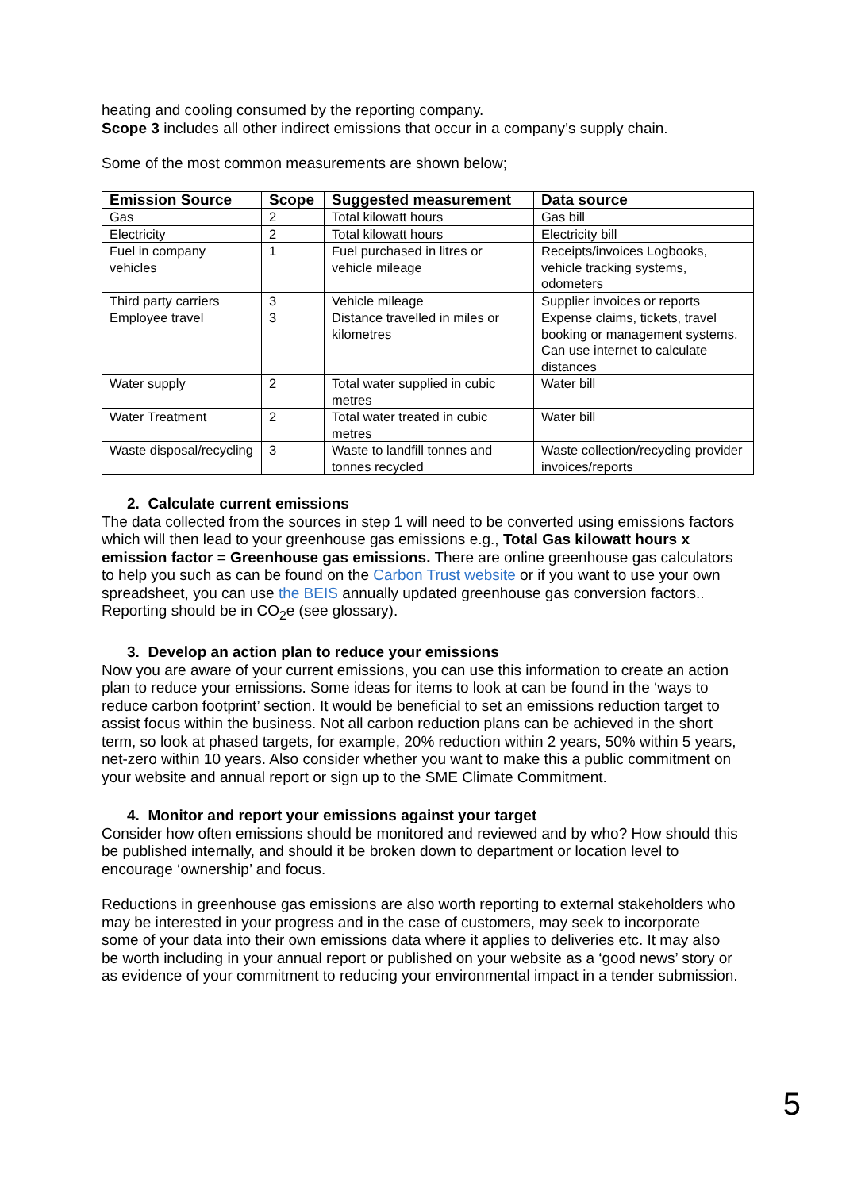heating and cooling consumed by the reporting company.
Scope 3 includes all other indirect emissions that occur in a company’s supply chain.
Some of the most common measurements are shown below;
| Emission Source | Scope | Suggested measurement | Data source |
| --- | --- | --- | --- |
| Gas | 2 | Total kilowatt hours | Gas bill |
| Electricity | 2 | Total kilowatt hours | Electricity bill |
| Fuel in company vehicles | 1 | Fuel purchased in litres or vehicle mileage | Receipts/invoices Logbooks, vehicle tracking systems, odometers |
| Third party carriers | 3 | Vehicle mileage | Supplier invoices or reports |
| Employee travel | 3 | Distance travelled in miles or kilometres | Expense claims, tickets, travel booking or management systems. Can use internet to calculate distances |
| Water supply | 2 | Total water supplied in cubic metres | Water bill |
| Water Treatment | 2 | Total water treated in cubic metres | Water bill |
| Waste disposal/recycling | 3 | Waste to landfill tonnes and tonnes recycled | Waste collection/recycling provider invoices/reports |
2. Calculate current emissions
The data collected from the sources in step 1 will need to be converted using emissions factors which will then lead to your greenhouse gas emissions e.g., Total Gas kilowatt hours x emission factor = Greenhouse gas emissions. There are online greenhouse gas calculators to help you such as can be found on the Carbon Trust website or if you want to use your own spreadsheet, you can use the BEIS annually updated greenhouse gas conversion factors.. Reporting should be in CO<sub>2</sub>e (see glossary).
3. Develop an action plan to reduce your emissions
Now you are aware of your current emissions, you can use this information to create an action plan to reduce your emissions. Some ideas for items to look at can be found in the ‘ways to reduce carbon footprint’ section. It would be beneficial to set an emissions reduction target to assist focus within the business. Not all carbon reduction plans can be achieved in the short term, so look at phased targets, for example, 20% reduction within 2 years, 50% within 5 years, net-zero within 10 years. Also consider whether you want to make this a public commitment on your website and annual report or sign up to the SME Climate Commitment.
4. Monitor and report your emissions against your target
Consider how often emissions should be monitored and reviewed and by who? How should this be published internally, and should it be broken down to department or location level to encourage ‘ownership’ and focus.
Reductions in greenhouse gas emissions are also worth reporting to external stakeholders who may be interested in your progress and in the case of customers, may seek to incorporate some of your data into their own emissions data where it applies to deliveries etc. It may also be worth including in your annual report or published on your website as a ‘good news’ story or as evidence of your commitment to reducing your environmental impact in a tender submission.
5